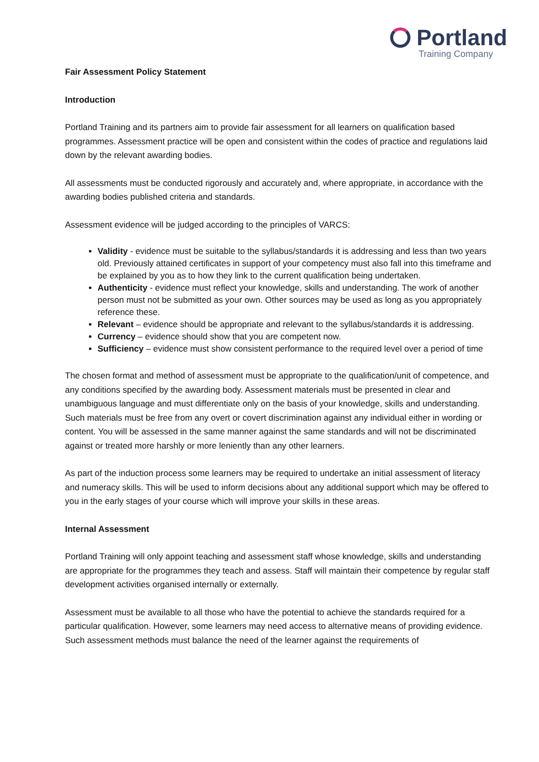Portland
Training Company
Fair Assessment Policy Statement
Introduction
Portland Training and its partners aim to provide fair assessment for all learners on qualification based programmes. Assessment practice will be open and consistent within the codes of practice and regulations laid down by the relevant awarding bodies.
All assessments must be conducted rigorously and accurately and, where appropriate, in accordance with the awarding bodies published criteria and standards.
Assessment evidence will be judged according to the principles of VARCS:
Validity - evidence must be suitable to the syllabus/standards it is addressing and less than two years old. Previously attained certificates in support of your competency must also fall into this timeframe and be explained by you as to how they link to the current qualification being undertaken.
Authenticity - evidence must reflect your knowledge, skills and understanding. The work of another person must not be submitted as your own. Other sources may be used as long as you appropriately reference these.
Relevant – evidence should be appropriate and relevant to the syllabus/standards it is addressing.
Currency – evidence should show that you are competent now.
Sufficiency – evidence must show consistent performance to the required level over a period of time
The chosen format and method of assessment must be appropriate to the qualification/unit of competence, and any conditions specified by the awarding body. Assessment materials must be presented in clear and unambiguous language and must differentiate only on the basis of your knowledge, skills and understanding. Such materials must be free from any overt or covert discrimination against any individual either in wording or content. You will be assessed in the same manner against the same standards and will not be discriminated against or treated more harshly or more leniently than any other learners.
As part of the induction process some learners may be required to undertake an initial assessment of literacy and numeracy skills. This will be used to inform decisions about any additional support which may be offered to you in the early stages of your course which will improve your skills in these areas.
Internal Assessment
Portland Training will only appoint teaching and assessment staff whose knowledge, skills and understanding are appropriate for the programmes they teach and assess. Staff will maintain their competence by regular staff development activities organised internally or externally.
Assessment must be available to all those who have the potential to achieve the standards required for a particular qualification. However, some learners may need access to alternative means of providing evidence. Such assessment methods must balance the need of the learner against the requirements of